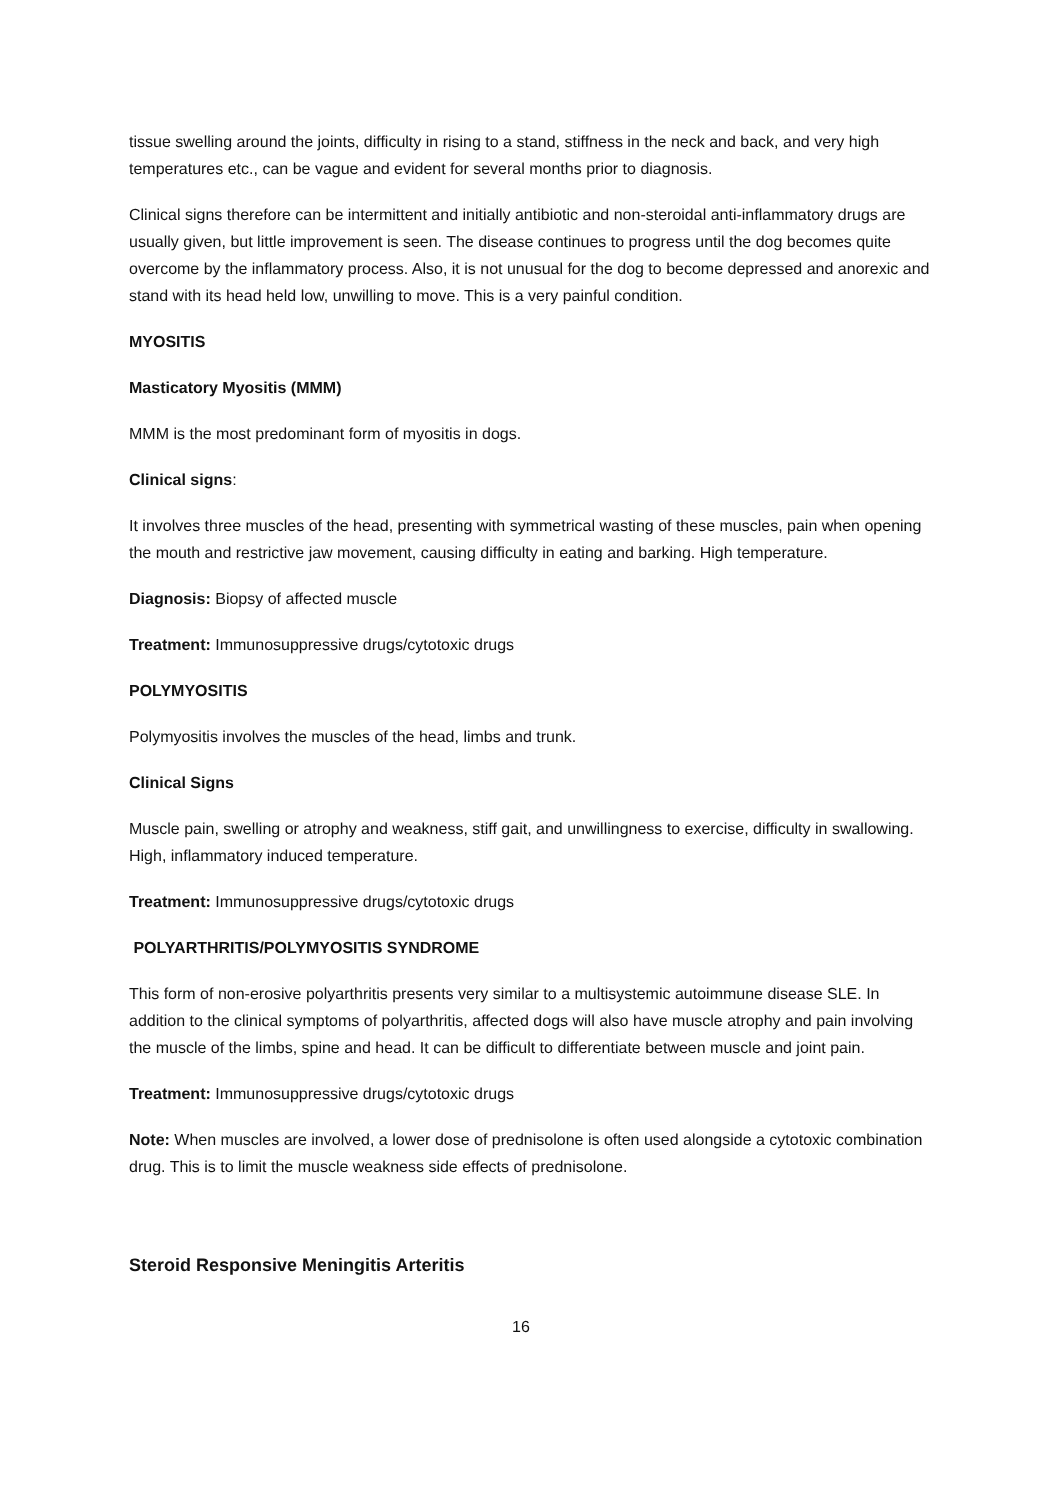tissue swelling around the joints, difficulty in rising to a stand, stiffness in the neck and back, and very high temperatures etc., can be vague and evident for several months prior to diagnosis.
Clinical signs therefore can be intermittent and initially antibiotic and non-steroidal anti-inflammatory drugs are usually given, but little improvement is seen. The disease continues to progress until the dog becomes quite overcome by the inflammatory process. Also, it is not unusual for the dog to become depressed and anorexic and stand with its head held low, unwilling to move. This is a very painful condition.
MYOSITIS
Masticatory Myositis (MMM)
MMM is the most predominant form of myositis in dogs.
Clinical signs:
It involves three muscles of the head, presenting with symmetrical wasting of these muscles, pain when opening the mouth and restrictive jaw movement, causing difficulty in eating and barking. High temperature.
Diagnosis: Biopsy of affected muscle
Treatment: Immunosuppressive drugs/cytotoxic drugs
POLYMYOSITIS
Polymyositis involves the muscles of the head, limbs and trunk.
Clinical Signs
Muscle pain, swelling or atrophy and weakness, stiff gait, and unwillingness to exercise, difficulty in swallowing. High, inflammatory induced temperature.
Treatment: Immunosuppressive drugs/cytotoxic drugs
POLYARTHRITIS/POLYMYOSITIS SYNDROME
This form of non-erosive polyarthritis presents very similar to a multisystemic autoimmune disease SLE. In addition to the clinical symptoms of polyarthritis, affected dogs will also have muscle atrophy and pain involving the muscle of the limbs, spine and head. It can be difficult to differentiate between muscle and joint pain.
Treatment: Immunosuppressive drugs/cytotoxic drugs
Note: When muscles are involved, a lower dose of prednisolone is often used alongside a cytotoxic combination drug. This is to limit the muscle weakness side effects of prednisolone.
Steroid Responsive Meningitis Arteritis
16